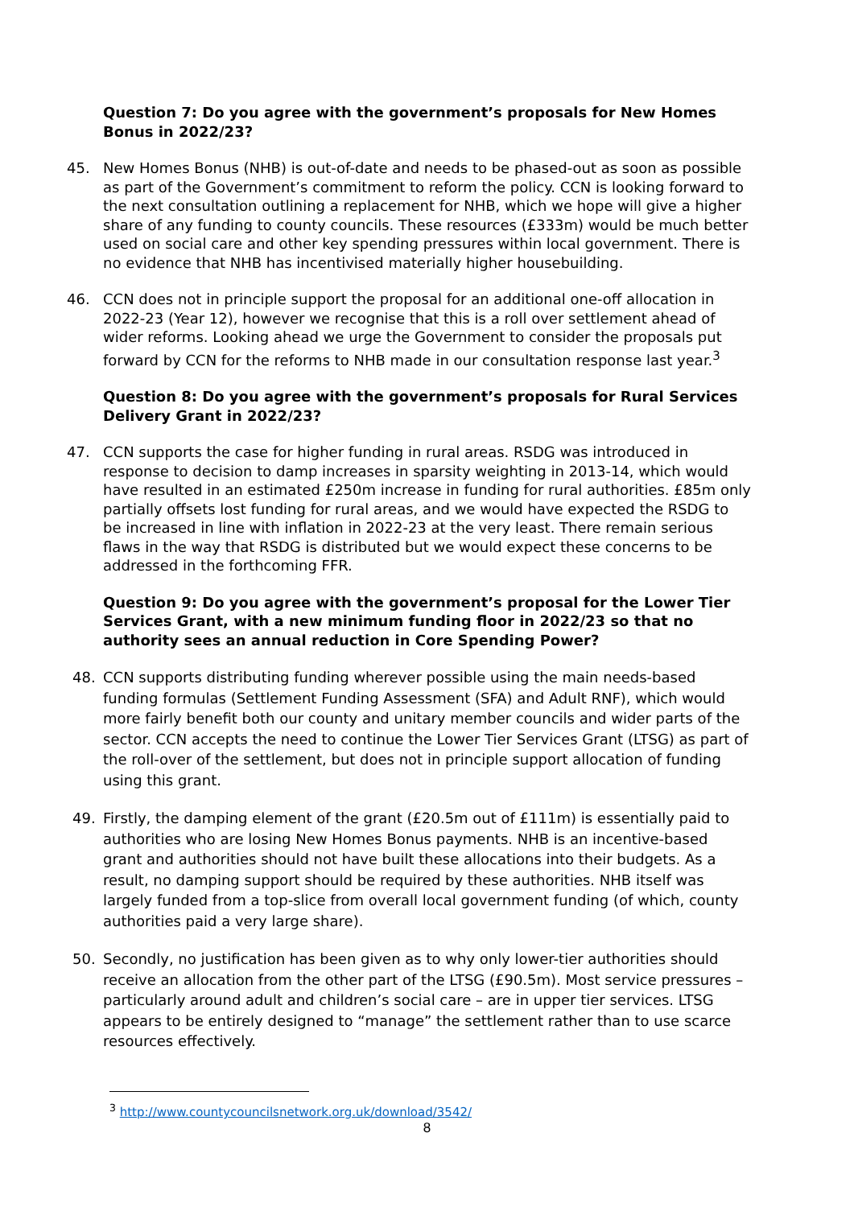Question 7: Do you agree with the government’s proposals for New Homes Bonus in 2022/23?
45. New Homes Bonus (NHB) is out-of-date and needs to be phased-out as soon as possible as part of the Government’s commitment to reform the policy. CCN is looking forward to the next consultation outlining a replacement for NHB, which we hope will give a higher share of any funding to county councils. These resources (£333m) would be much better used on social care and other key spending pressures within local government. There is no evidence that NHB has incentivised materially higher housebuilding.
46. CCN does not in principle support the proposal for an additional one-off allocation in 2022-23 (Year 12), however we recognise that this is a roll over settlement ahead of wider reforms. Looking ahead we urge the Government to consider the proposals put forward by CCN for the reforms to NHB made in our consultation response last year.<sup>3</sup>
Question 8: Do you agree with the government’s proposals for Rural Services Delivery Grant in 2022/23?
47. CCN supports the case for higher funding in rural areas. RSDG was introduced in response to decision to damp increases in sparsity weighting in 2013-14, which would have resulted in an estimated £250m increase in funding for rural authorities. £85m only partially offsets lost funding for rural areas, and we would have expected the RSDG to be increased in line with inflation in 2022-23 at the very least. There remain serious flaws in the way that RSDG is distributed but we would expect these concerns to be addressed in the forthcoming FFR.
Question 9: Do you agree with the government’s proposal for the Lower Tier Services Grant, with a new minimum funding floor in 2022/23 so that no authority sees an annual reduction in Core Spending Power?
48. CCN supports distributing funding wherever possible using the main needs-based funding formulas (Settlement Funding Assessment (SFA) and Adult RNF), which would more fairly benefit both our county and unitary member councils and wider parts of the sector. CCN accepts the need to continue the Lower Tier Services Grant (LTSG) as part of the roll-over of the settlement, but does not in principle support allocation of funding using this grant.
49. Firstly, the damping element of the grant (£20.5m out of £111m) is essentially paid to authorities who are losing New Homes Bonus payments. NHB is an incentive-based grant and authorities should not have built these allocations into their budgets. As a result, no damping support should be required by these authorities. NHB itself was largely funded from a top-slice from overall local government funding (of which, county authorities paid a very large share).
50. Secondly, no justification has been given as to why only lower-tier authorities should receive an allocation from the other part of the LTSG (£90.5m). Most service pressures – particularly around adult and children’s social care – are in upper tier services. LTSG appears to be entirely designed to “manage” the settlement rather than to use scarce resources effectively.
<sup>3</sup> http://www.countycouncilsnetwork.org.uk/download/3542/
8